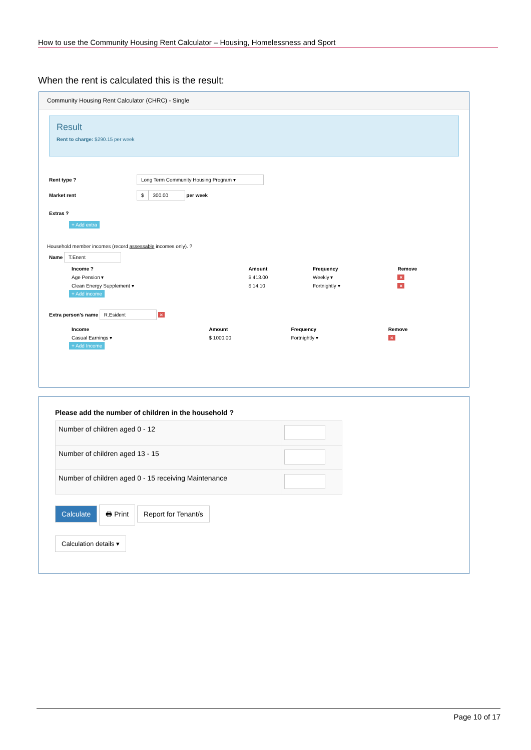How to use the Community Housing Rent Calculator – Housing, Homelessness and Sport
When the rent is calculated this is the result:
Community Housing Rent Calculator (CHRC) - Single
Result
Rent to charge: $290.15 per week
Rent type ? Long Term Community Housing Program ▾
Market rent $ 300.00 per week
Extras ?
+ Add extra
Household member incomes (record assessable incomes only). ?
Name T.Enent
| Income ? | Amount | Frequency | Remove |
| --- | --- | --- | --- |
| Age Pension ▾ | $ 413.00 | Weekly ▾ | × |
| Clean Energy Supplement ▾ | $ 14.10 | Fortnightly ▾ | × |
+ Add income
Extra person's name R.Esident ×
| Income | Amount | Frequency | Remove |
| --- | --- | --- | --- |
| Casual Earnings ▾ | $ 1000.00 | Fortnightly ▾ | × |
+ Add Income
Please add the number of children in the household ?
| Number of children aged 0 - 12 | |
| Number of children aged 13 - 15 | |
| Number of children aged 0 - 15 receiving Maintenance | |
Calculate 🖶 Print Report for Tenant/s
Calculation details ▾
Page 10 of 17